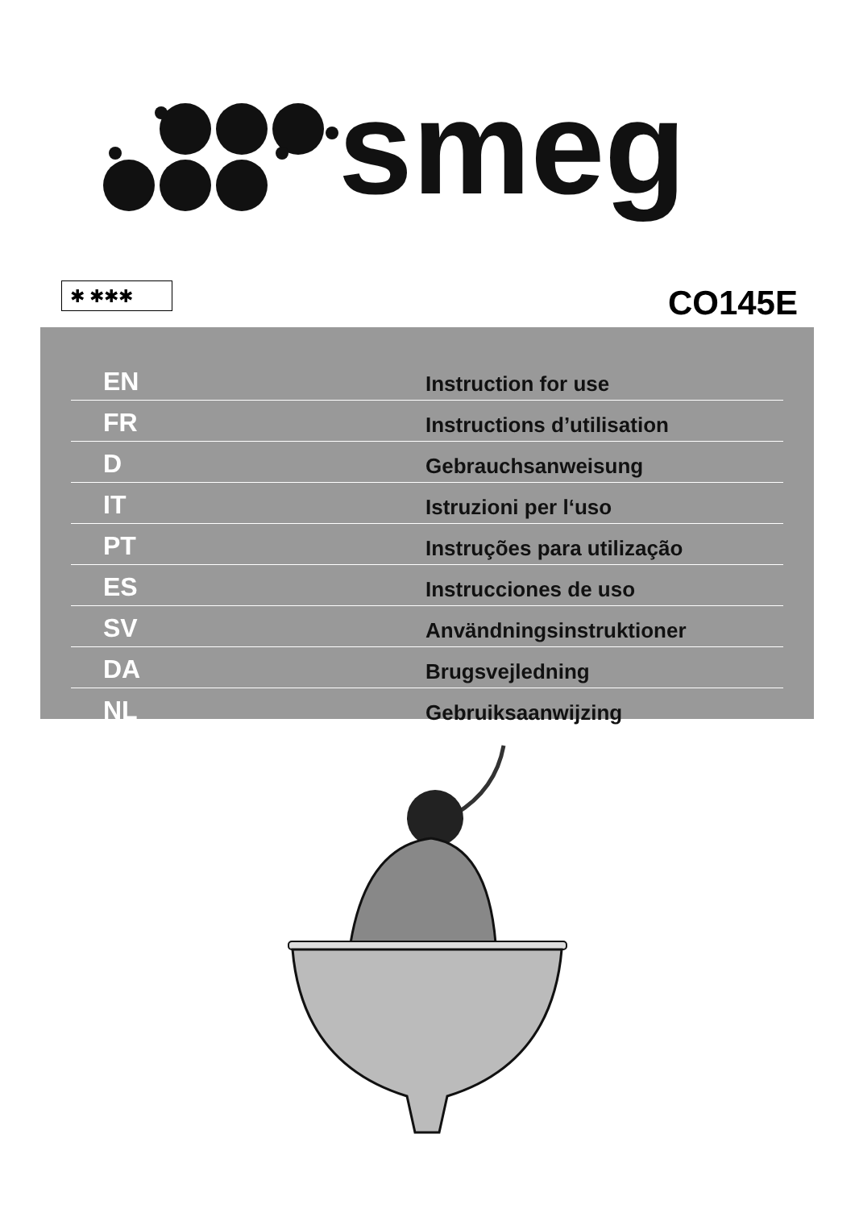smeg
✱ ✱✱✱ CO145E
| EN | Instruction for use |
| FR | Instructions d’utilisation |
| D | Gebrauchsanweisung |
| IT | Istruzioni per l‘uso |
| PT | Instruções para utilização |
| ES | Instrucciones de uso |
| SV | Användningsinstruktioner |
| DA | Brugsvejledning |
| NL | Gebruiksaanwijzing |